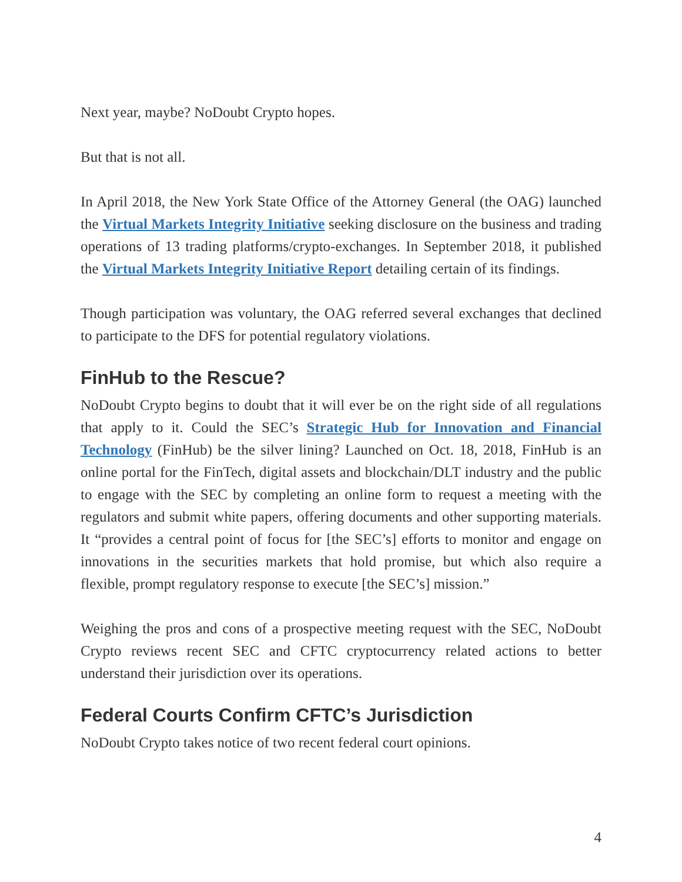Next year, maybe? NoDoubt Crypto hopes.
But that is not all.
In April 2018, the New York State Office of the Attorney General (the OAG) launched the Virtual Markets Integrity Initiative seeking disclosure on the business and trading operations of 13 trading platforms/crypto-exchanges. In September 2018, it published the Virtual Markets Integrity Initiative Report detailing certain of its findings.
Though participation was voluntary, the OAG referred several exchanges that declined to participate to the DFS for potential regulatory violations.
FinHub to the Rescue?
NoDoubt Crypto begins to doubt that it will ever be on the right side of all regulations that apply to it. Could the SEC’s Strategic Hub for Innovation and Financial Technology (FinHub) be the silver lining? Launched on Oct. 18, 2018, FinHub is an online portal for the FinTech, digital assets and blockchain/DLT industry and the public to engage with the SEC by completing an online form to request a meeting with the regulators and submit white papers, offering documents and other supporting materials. It “provides a central point of focus for [the SEC’s] efforts to monitor and engage on innovations in the securities markets that hold promise, but which also require a flexible, prompt regulatory response to execute [the SEC’s] mission.”
Weighing the pros and cons of a prospective meeting request with the SEC, NoDoubt Crypto reviews recent SEC and CFTC cryptocurrency related actions to better understand their jurisdiction over its operations.
Federal Courts Confirm CFTC’s Jurisdiction
NoDoubt Crypto takes notice of two recent federal court opinions.
4